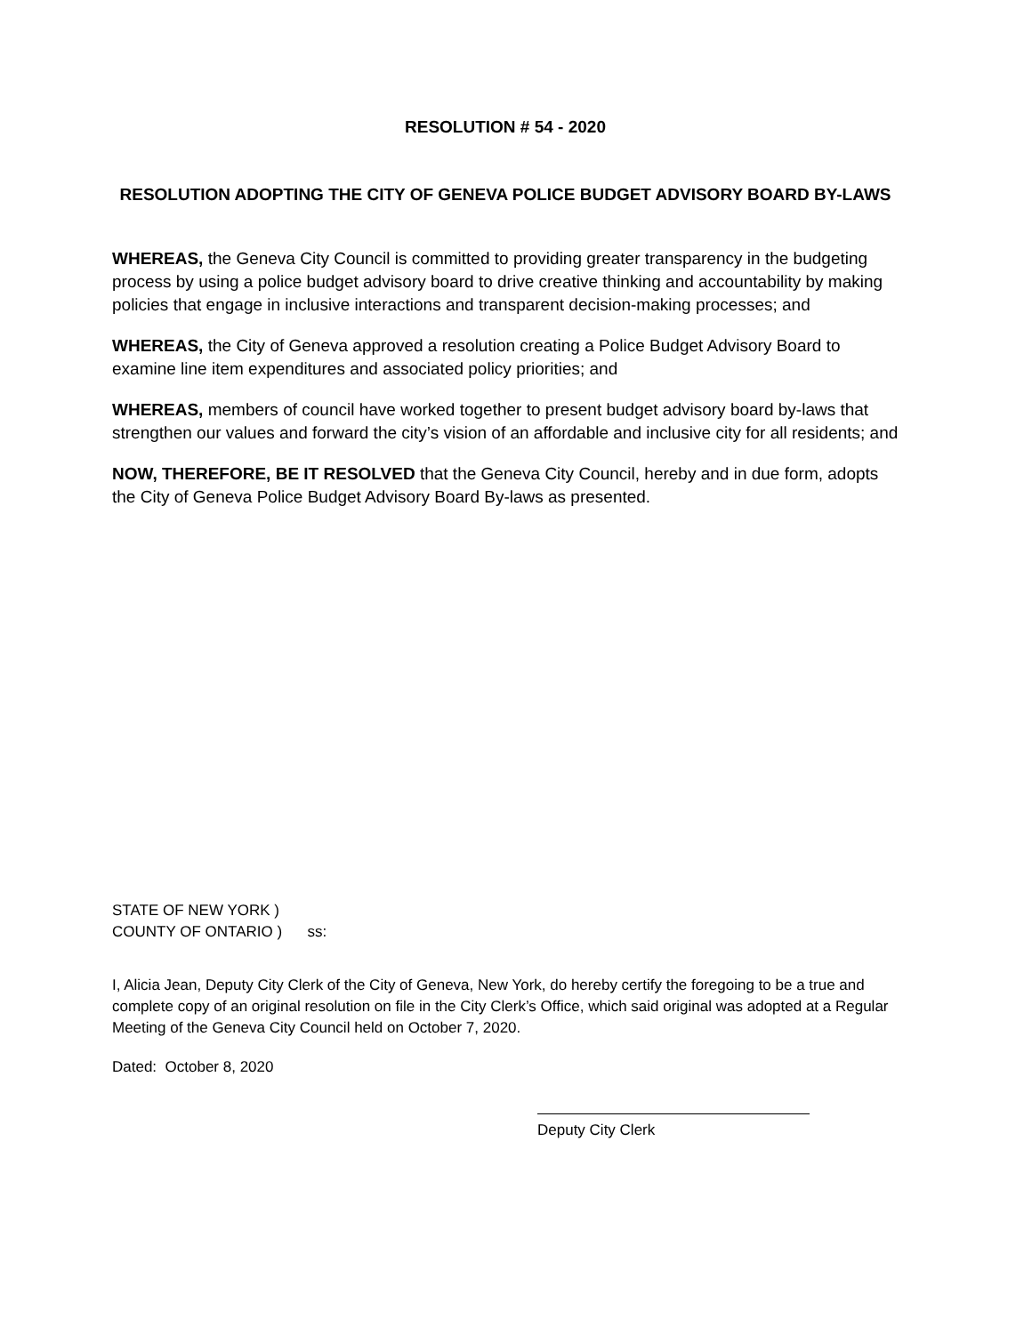RESOLUTION # 54 - 2020
RESOLUTION ADOPTING THE CITY OF GENEVA POLICE BUDGET ADVISORY BOARD BY-LAWS
WHEREAS, the Geneva City Council is committed to providing greater transparency in the budgeting process by using a police budget advisory board to drive creative thinking and accountability by making policies that engage in inclusive interactions and transparent decision-making processes; and
WHEREAS, the City of Geneva approved a resolution creating a Police Budget Advisory Board to examine line item expenditures and associated policy priorities; and
WHEREAS, members of council have worked together to present budget advisory board by-laws that strengthen our values and forward the city’s vision of an affordable and inclusive city for all residents; and
NOW, THEREFORE, BE IT RESOLVED that the Geneva City Council, hereby and in due form, adopts the City of Geneva Police Budget Advisory Board By-laws as presented.
STATE OF NEW YORK )
COUNTY OF ONTARIO ) ss:
I, Alicia Jean, Deputy City Clerk of the City of Geneva, New York, do hereby certify the foregoing to be a true and complete copy of an original resolution on file in the City Clerk’s Office, which said original was adopted at a Regular Meeting of the Geneva City Council held on October 7, 2020.
Dated: October 8, 2020
Deputy City Clerk